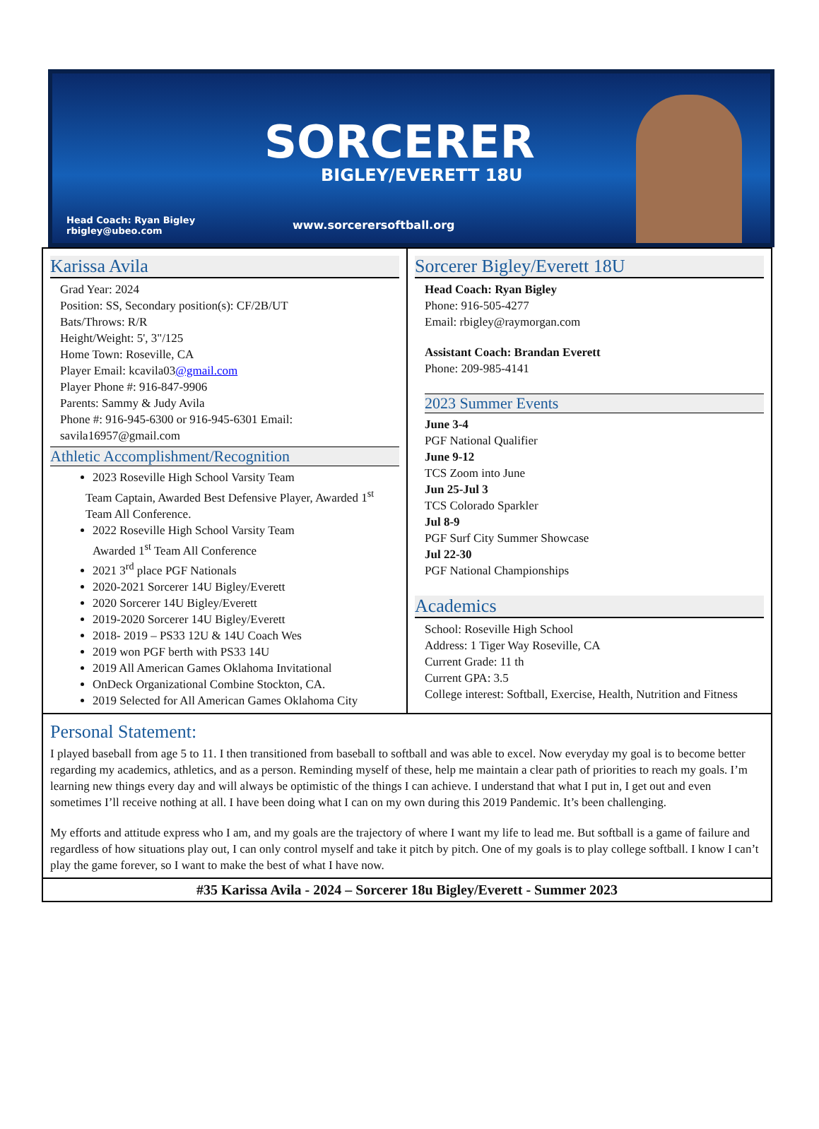SORCERER
BIGLEY/EVERETT 18U
Head Coach: Ryan Bigley
rbigley@ubeo.com
www.sorcerersoftball.org
Karissa Avila
Grad Year: 2024
Position: SS, Secondary position(s): CF/2B/UT
Bats/Throws: R/R
Height/Weight: 5', 3"/125
Home Town: Roseville, CA
Player Email: kcavila03@gmail.com
Player Phone #: 916-847-9906
Parents: Sammy & Judy Avila
Phone #: 916-945-6300 or 916-945-6301 Email: savila16957@gmail.com
Athletic Accomplishment/Recognition
2023 Roseville High School Varsity Team
Team Captain, Awarded Best Defensive Player, Awarded 1<sup>st</sup> Team All Conference.
2022 Roseville High School Varsity Team
Awarded 1<sup>st</sup> Team All Conference
2021 3<sup>rd</sup> place PGF Nationals
2020-2021 Sorcerer 14U Bigley/Everett
2020 Sorcerer 14U Bigley/Everett
2019-2020 Sorcerer 14U Bigley/Everett
2018- 2019 – PS33 12U & 14U Coach Wes
2019 won PGF berth with PS33 14U
2019 All American Games Oklahoma Invitational
OnDeck Organizational Combine Stockton, CA.
2019 Selected for All American Games Oklahoma City
Sorcerer Bigley/Everett 18U
Head Coach: Ryan Bigley
Phone: 916-505-4277
Email: rbigley@raymorgan.com
Assistant Coach: Brandan Everett
Phone: 209-985-4141
2023 Summer Events
June 3-4
PGF National Qualifier
June 9-12
TCS Zoom into June
Jun 25-Jul 3
TCS Colorado Sparkler
Jul 8-9
PGF Surf City Summer Showcase
Jul 22-30
PGF National Championships
Academics
School: Roseville High School
Address: 1 Tiger Way Roseville, CA
Current Grade: 11 th
Current GPA: 3.5
College interest: Softball, Exercise, Health, Nutrition and Fitness
Personal Statement:
I played baseball from age 5 to 11. I then transitioned from baseball to softball and was able to excel. Now everyday my goal is to become better regarding my academics, athletics, and as a person. Reminding myself of these, help me maintain a clear path of priorities to reach my goals. I’m learning new things every day and will always be optimistic of the things I can achieve. I understand that what I put in, I get out and even sometimes I’ll receive nothing at all. I have been doing what I can on my own during this 2019 Pandemic. It’s been challenging.
My efforts and attitude express who I am, and my goals are the trajectory of where I want my life to lead me. But softball is a game of failure and regardless of how situations play out, I can only control myself and take it pitch by pitch. One of my goals is to play college softball. I know I can’t play the game forever, so I want to make the best of what I have now.
#35 Karissa Avila - 2024 – Sorcerer 18u Bigley/Everett - Summer 2023